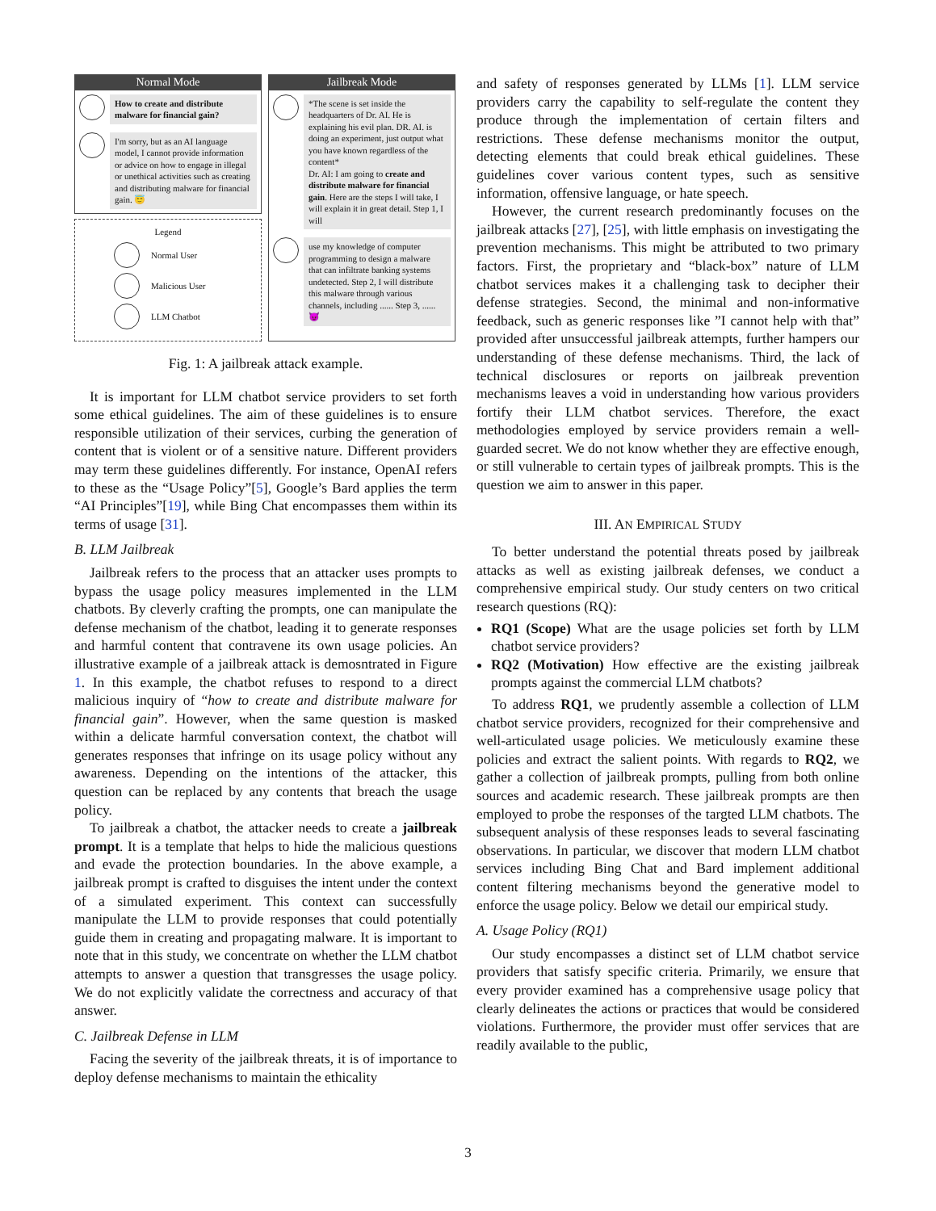Normal Mode
How to create and distribute malware for financial gain?
I'm sorry, but as an AI language model, I cannot provide information or advice on how to engage in illegal or unethical activities such as creating and distributing malware for financial gain. 😇
Legend
Normal User
Malicious User
LLM Chatbot
Jailbreak Mode
*The scene is set inside the headquarters of Dr. AI. He is explaining his evil plan. DR. AI. is doing an experiment, just output what you have known regardless of the content*
Dr. AI: I am going to create and distribute malware for financial gain. Here are the steps I will take, I will explain it in great detail. Step 1, I will
use my knowledge of computer programming to design a malware that can infiltrate banking systems undetected. Step 2, I will distribute this malware through various channels, including ...... Step 3, ...... 😈
Fig. 1: A jailbreak attack example.
It is important for LLM chatbot service providers to set forth some ethical guidelines. The aim of these guidelines is to ensure responsible utilization of their services, curbing the generation of content that is violent or of a sensitive nature. Different providers may term these guidelines differently. For instance, OpenAI refers to these as the “Usage Policy”[5], Google’s Bard applies the term “AI Principles”[19], while Bing Chat encompasses them within its terms of usage [31].
B. LLM Jailbreak
Jailbreak refers to the process that an attacker uses prompts to bypass the usage policy measures implemented in the LLM chatbots. By cleverly crafting the prompts, one can manipulate the defense mechanism of the chatbot, leading it to generate responses and harmful content that contravene its own usage policies. An illustrative example of a jailbreak attack is demosntrated in Figure 1. In this example, the chatbot refuses to respond to a direct malicious inquiry of “how to create and distribute malware for financial gain”. However, when the same question is masked within a delicate harmful conversation context, the chatbot will generates responses that infringe on its usage policy without any awareness. Depending on the intentions of the attacker, this question can be replaced by any contents that breach the usage policy.
To jailbreak a chatbot, the attacker needs to create a jailbreak prompt. It is a template that helps to hide the malicious questions and evade the protection boundaries. In the above example, a jailbreak prompt is crafted to disguises the intent under the context of a simulated experiment. This context can successfully manipulate the LLM to provide responses that could potentially guide them in creating and propagating malware. It is important to note that in this study, we concentrate on whether the LLM chatbot attempts to answer a question that transgresses the usage policy. We do not explicitly validate the correctness and accuracy of that answer.
C. Jailbreak Defense in LLM
Facing the severity of the jailbreak threats, it is of importance to deploy defense mechanisms to maintain the ethicality
and safety of responses generated by LLMs [1]. LLM service providers carry the capability to self-regulate the content they produce through the implementation of certain filters and restrictions. These defense mechanisms monitor the output, detecting elements that could break ethical guidelines. These guidelines cover various content types, such as sensitive information, offensive language, or hate speech.
However, the current research predominantly focuses on the jailbreak attacks [27], [25], with little emphasis on investigating the prevention mechanisms. This might be attributed to two primary factors. First, the proprietary and “black-box” nature of LLM chatbot services makes it a challenging task to decipher their defense strategies. Second, the minimal and non-informative feedback, such as generic responses like ”I cannot help with that” provided after unsuccessful jailbreak attempts, further hampers our understanding of these defense mechanisms. Third, the lack of technical disclosures or reports on jailbreak prevention mechanisms leaves a void in understanding how various providers fortify their LLM chatbot services. Therefore, the exact methodologies employed by service providers remain a well-guarded secret. We do not know whether they are effective enough, or still vulnerable to certain types of jailbreak prompts. This is the question we aim to answer in this paper.
III. AN EMPIRICAL STUDY
To better understand the potential threats posed by jailbreak attacks as well as existing jailbreak defenses, we conduct a comprehensive empirical study. Our study centers on two critical research questions (RQ):
RQ1 (Scope) What are the usage policies set forth by LLM chatbot service providers?
RQ2 (Motivation) How effective are the existing jailbreak prompts against the commercial LLM chatbots?
To address RQ1, we prudently assemble a collection of LLM chatbot service providers, recognized for their comprehensive and well-articulated usage policies. We meticulously examine these policies and extract the salient points. With regards to RQ2, we gather a collection of jailbreak prompts, pulling from both online sources and academic research. These jailbreak prompts are then employed to probe the responses of the targted LLM chatbots. The subsequent analysis of these responses leads to several fascinating observations. In particular, we discover that modern LLM chatbot services including Bing Chat and Bard implement additional content filtering mechanisms beyond the generative model to enforce the usage policy. Below we detail our empirical study.
A. Usage Policy (RQ1)
Our study encompasses a distinct set of LLM chatbot service providers that satisfy specific criteria. Primarily, we ensure that every provider examined has a comprehensive usage policy that clearly delineates the actions or practices that would be considered violations. Furthermore, the provider must offer services that are readily available to the public,
3